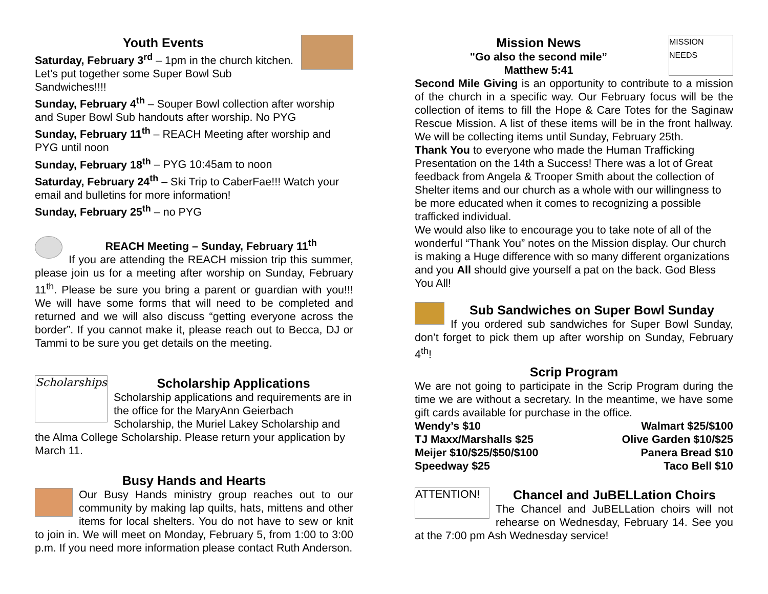Youth Events
Saturday, February 3<sup>rd</sup> – 1pm in the church kitchen. Let’s put together some Super Bowl Sub Sandwiches!!!!
Sunday, February 4<sup>th</sup> – Souper Bowl collection after worship and Super Bowl Sub handouts after worship. No PYG
Sunday, February 11<sup>th</sup> – REACH Meeting after worship and PYG until noon
Sunday, February 18<sup>th</sup> – PYG 10:45am to noon
Saturday, February 24<sup>th</sup> – Ski Trip to CaberFae!!! Watch your email and bulletins for more information!
Sunday, February 25<sup>th</sup> – no PYG
REACH Meeting – Sunday, February 11<sup>th</sup>
If you are attending the REACH mission trip this summer, please join us for a meeting after worship on Sunday, February 11<sup>th</sup>. Please be sure you bring a parent or guardian with you!!! We will have some forms that will need to be completed and returned and we will also discuss “getting everyone across the border”. If you cannot make it, please reach out to Becca, DJ or Tammi to be sure you get details on the meeting.
Scholarships
Scholarship Applications
Scholarship applications and requirements are in the office for the MaryAnn Geierbach Scholarship, the Muriel Lakey Scholarship and the Alma College Scholarship. Please return your application by March 11.
Busy Hands and Hearts
Our Busy Hands ministry group reaches out to our community by making lap quilts, hats, mittens and other items for local shelters. You do not have to sew or knit to join in. We will meet on Monday, February 5, from 1:00 to 3:00 p.m. If you need more information please contact Ruth Anderson.
MISSION NEEDS
Mission News
"Go also the second mile”
Matthew 5:41
Second Mile Giving is an opportunity to contribute to a mission of the church in a specific way. Our February focus will be the collection of items to fill the Hope & Care Totes for the Saginaw Rescue Mission. A list of these items will be in the front hallway. We will be collecting items until Sunday, February 25th.
Thank You to everyone who made the Human Trafficking Presentation on the 14th a Success! There was a lot of Great feedback from Angela & Trooper Smith about the collection of Shelter items and our church as a whole with our willingness to be more educated when it comes to recognizing a possible trafficked individual.
We would also like to encourage you to take note of all of the wonderful “Thank You” notes on the Mission display. Our church is making a Huge difference with so many different organizations and you All should give yourself a pat on the back. God Bless You All!
Sub Sandwiches on Super Bowl Sunday
If you ordered sub sandwiches for Super Bowl Sunday, don’t forget to pick them up after worship on Sunday, February 4<sup>th</sup>!
Scrip Program
We are not going to participate in the Scrip Program during the time we are without a secretary. In the meantime, we have some gift cards available for purchase in the office.
Wendy’s $10 Walmart $25/$100
TJ Maxx/Marshalls $25 Olive Garden $10/$25
Meijer $10/$25/$50/$100 Panera Bread $10
Speedway $25 Taco Bell $10
ATTENTION!
Chancel and JuBELLation Choirs
The Chancel and JuBELLation choirs will not rehearse on Wednesday, February 14. See you at the 7:00 pm Ash Wednesday service!